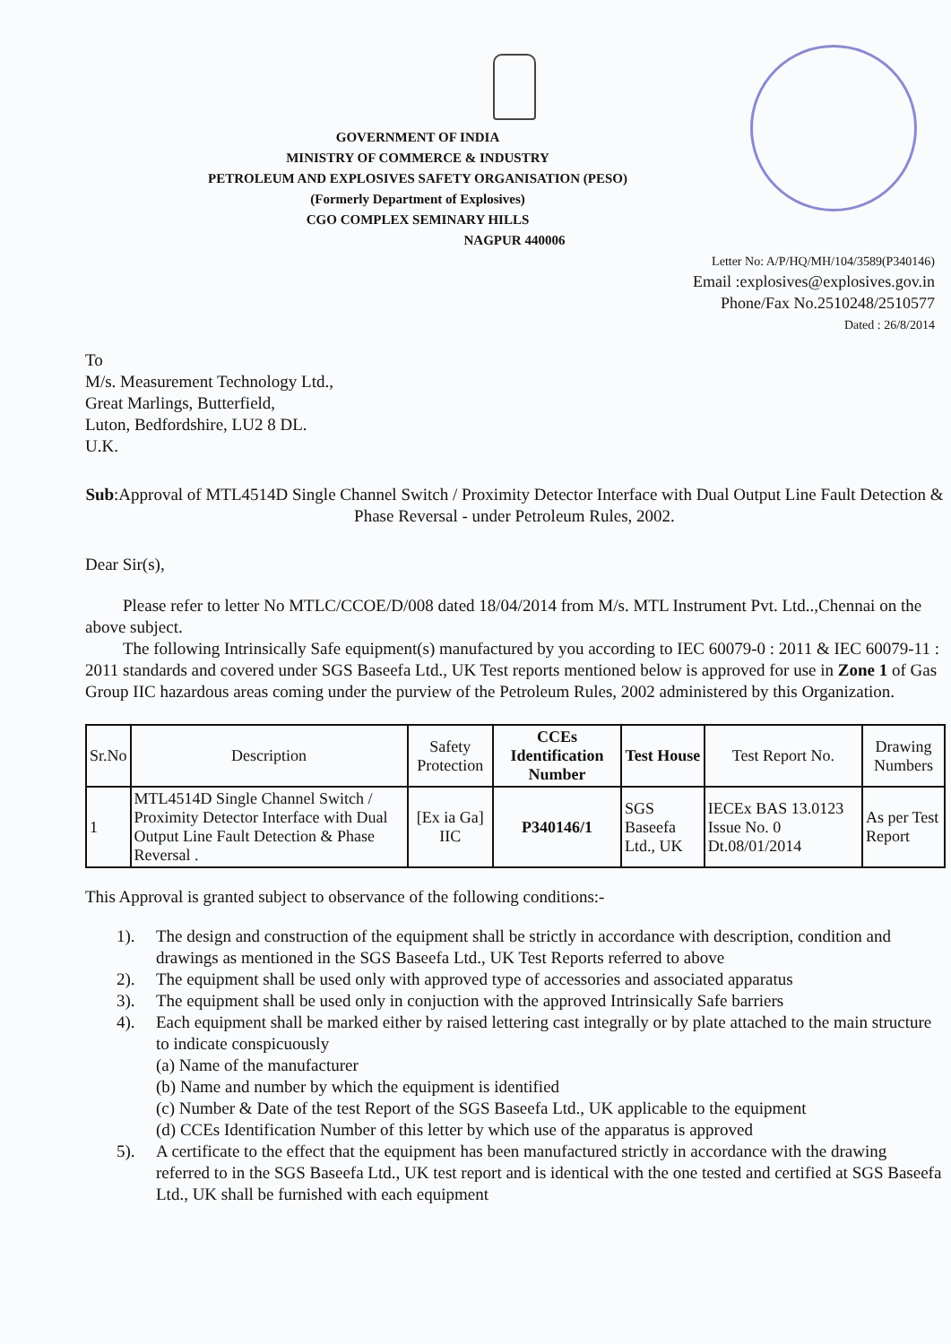GOVERNMENT OF INDIA
MINISTRY OF COMMERCE & INDUSTRY
PETROLEUM AND EXPLOSIVES SAFETY ORGANISATION (PESO)
(Formerly Department of Explosives)
CGO COMPLEX SEMINARY HILLS
NAGPUR 440006
Letter No: A/P/HQ/MH/104/3589(P340146)
Email :explosives@explosives.gov.in
Phone/Fax No.2510248/2510577
Dated : 26/8/2014
To
M/s. Measurement Technology Ltd.,
Great Marlings, Butterfield,
Luton, Bedfordshire, LU2 8 DL.
U.K.
Sub:Approval of MTL4514D Single Channel Switch / Proximity Detector Interface with Dual Output Line Fault Detection & Phase Reversal - under Petroleum Rules, 2002.
Dear Sir(s),
Please refer to letter No MTLC/CCOE/D/008 dated 18/04/2014 from M/s. MTL Instrument Pvt. Ltd..,Chennai on the above subject.
The following Intrinsically Safe equipment(s) manufactured by you according to IEC 60079-0 : 2011 & IEC 60079-11 : 2011 standards and covered under SGS Baseefa Ltd., UK Test reports mentioned below is approved for use in Zone 1 of Gas Group IIC hazardous areas coming under the purview of the Petroleum Rules, 2002 administered by this Organization.
| Sr.No | Description | Safety Protection | CCEs Identification Number | Test House | Test Report No. | Drawing Numbers |
| --- | --- | --- | --- | --- | --- | --- |
| 1 | MTL4514D Single Channel Switch / Proximity Detector Interface with Dual Output Line Fault Detection & Phase Reversal . | [Ex ia Ga] IIC | P340146/1 | SGS Baseefa Ltd., UK | IECEx BAS 13.0123 Issue No. 0 Dt.08/01/2014 | As per Test Report |
This Approval is granted subject to observance of the following conditions:-
1). The design and construction of the equipment shall be strictly in accordance with description, condition and drawings as mentioned in the SGS Baseefa Ltd., UK Test Reports referred to above
2). The equipment shall be used only with approved type of accessories and associated apparatus
3). The equipment shall be used only in conjuction with the approved Intrinsically Safe barriers
4). Each equipment shall be marked either by raised lettering cast integrally or by plate attached to the main structure to indicate conspicuously
(a) Name of the manufacturer
(b) Name and number by which the equipment is identified
(c) Number & Date of the test Report of the SGS Baseefa Ltd., UK applicable to the equipment
(d) CCEs Identification Number of this letter by which use of the apparatus is approved
5). A certificate to the effect that the equipment has been manufactured strictly in accordance with the drawing referred to in the SGS Baseefa Ltd., UK test report and is identical with the one tested and certified at SGS Baseefa Ltd., UK shall be furnished with each equipment